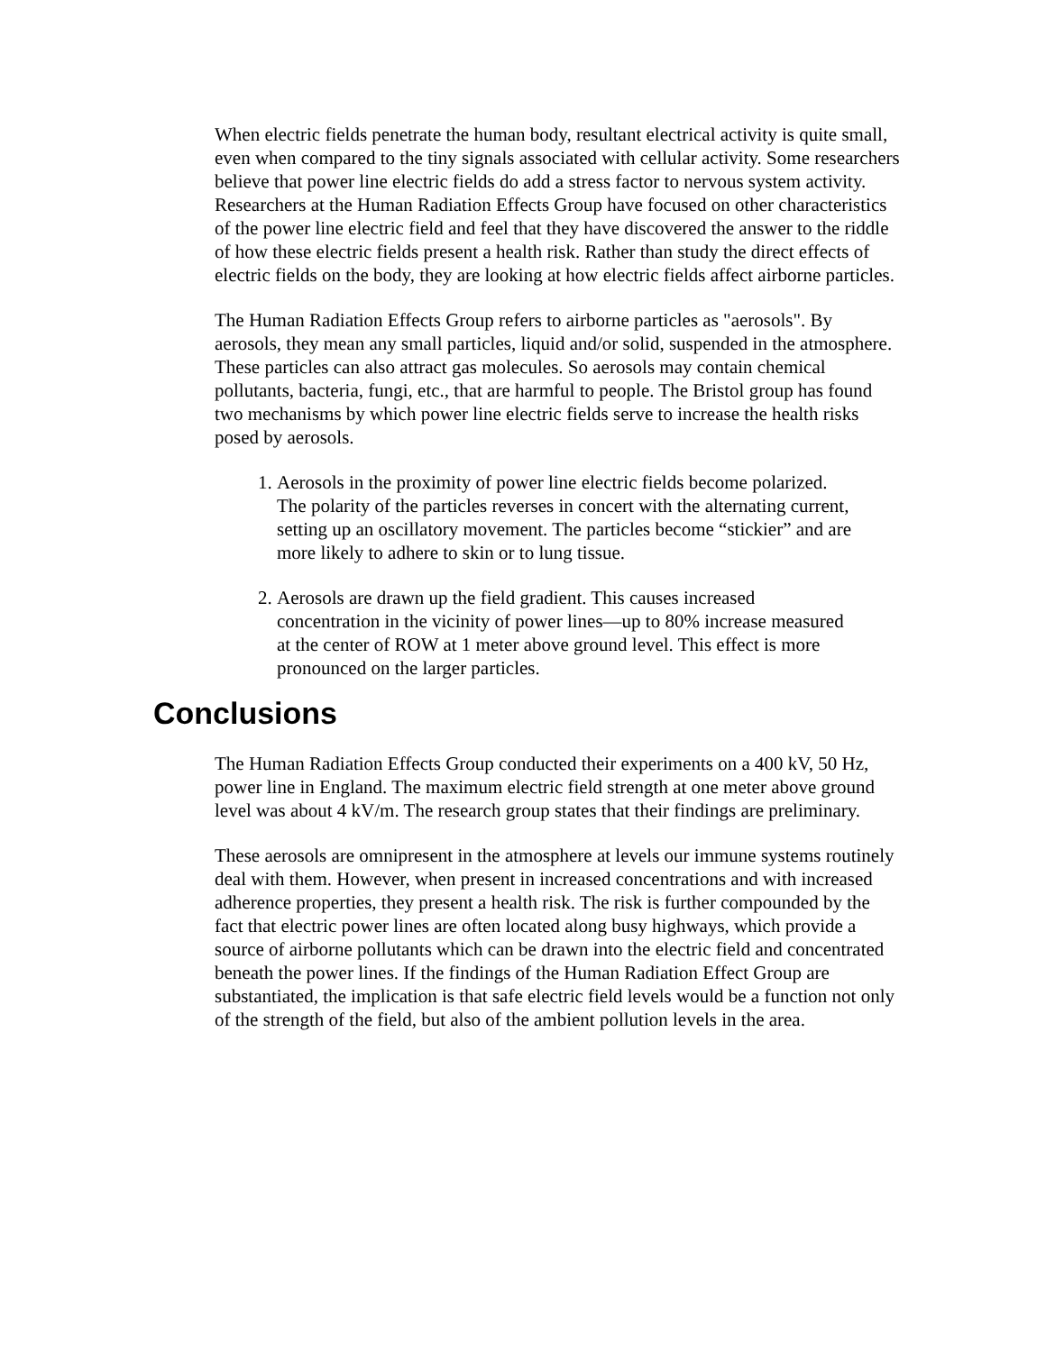When electric fields penetrate the human body, resultant electrical activity is quite small, even when compared to the tiny signals associated with cellular activity. Some researchers believe that power line electric fields do add a stress factor to nervous system activity. Researchers at the Human Radiation Effects Group have focused on other characteristics of the power line electric field and feel that they have discovered the answer to the riddle of how these electric fields present a health risk. Rather than study the direct effects of electric fields on the body, they are looking at how electric fields affect airborne particles.
The Human Radiation Effects Group refers to airborne particles as "aerosols". By aerosols, they mean any small particles, liquid and/or solid, suspended in the atmosphere. These particles can also attract gas molecules. So aerosols may contain chemical pollutants, bacteria, fungi, etc., that are harmful to people. The Bristol group has found two mechanisms by which power line electric fields serve to increase the health risks posed by aerosols.
1. Aerosols in the proximity of power line electric fields become polarized. The polarity of the particles reverses in concert with the alternating current, setting up an oscillatory movement. The particles become “stickier” and are more likely to adhere to skin or to lung tissue.
2. Aerosols are drawn up the field gradient. This causes increased concentration in the vicinity of power lines—up to 80% increase measured at the center of ROW at 1 meter above ground level. This effect is more pronounced on the larger particles.
Conclusions
The Human Radiation Effects Group conducted their experiments on a 400 kV, 50 Hz, power line in England. The maximum electric field strength at one meter above ground level was about 4 kV/m. The research group states that their findings are preliminary.
These aerosols are omnipresent in the atmosphere at levels our immune systems routinely deal with them. However, when present in increased concentrations and with increased adherence properties, they present a health risk. The risk is further compounded by the fact that electric power lines are often located along busy highways, which provide a source of airborne pollutants which can be drawn into the electric field and concentrated beneath the power lines. If the findings of the Human Radiation Effect Group are substantiated, the implication is that safe electric field levels would be a function not only of the strength of the field, but also of the ambient pollution levels in the area.